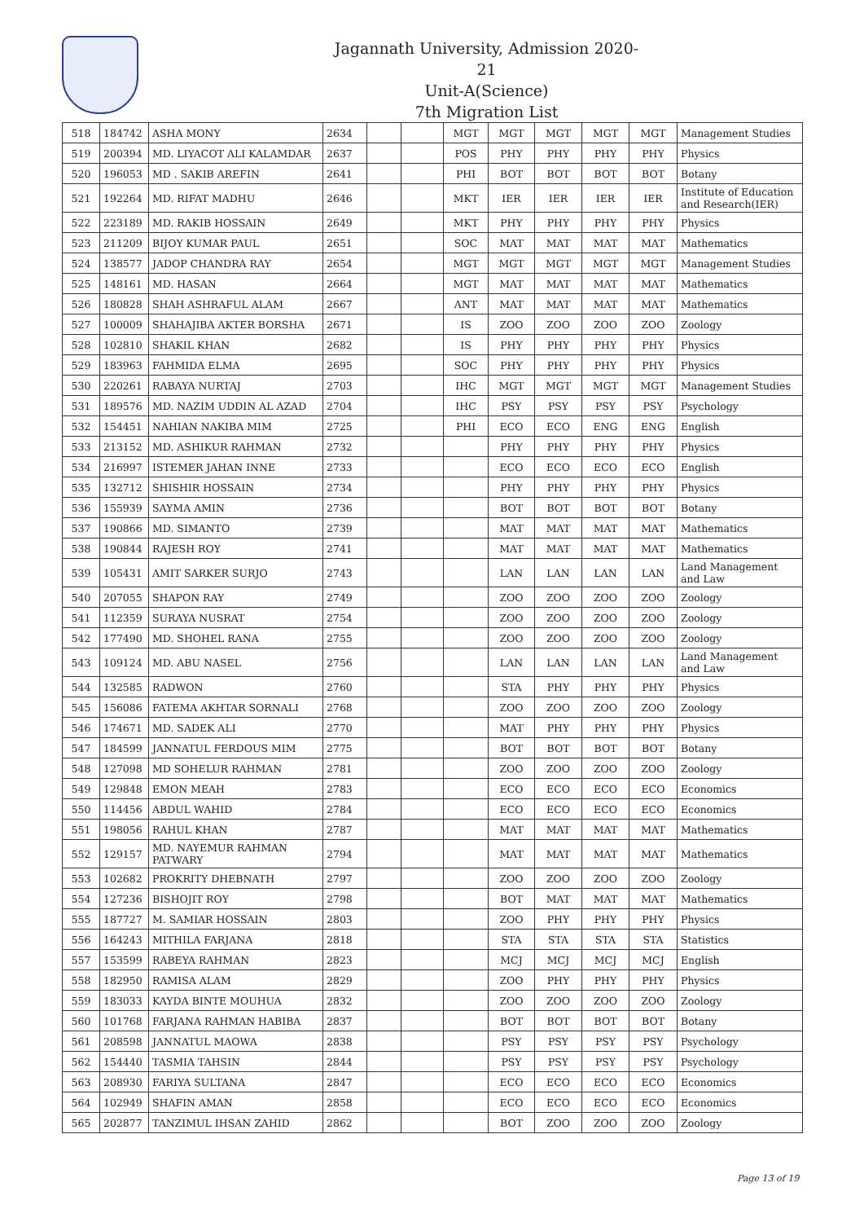Jagannath University, Admission 2020-21
Unit-A(Science)
7th Migration List
| 518 | 184742 | ASHA MONY | 2634 | | | MGT | MGT | MGT | MGT | MGT | Management Studies |
| 519 | 200394 | MD. LIYACOT ALI KALAMDAR | 2637 | | | POS | PHY | PHY | PHY | PHY | Physics |
| 520 | 196053 | MD . SAKIB AREFIN | 2641 | | | PHI | BOT | BOT | BOT | BOT | Botany |
| 521 | 192264 | MD. RIFAT MADHU | 2646 | | | MKT | IER | IER | IER | IER | Institute of Education and Research(IER) |
| 522 | 223189 | MD. RAKIB HOSSAIN | 2649 | | | MKT | PHY | PHY | PHY | PHY | Physics |
| 523 | 211209 | BIJOY KUMAR PAUL | 2651 | | | SOC | MAT | MAT | MAT | MAT | Mathematics |
| 524 | 138577 | JADOP CHANDRA RAY | 2654 | | | MGT | MGT | MGT | MGT | MGT | Management Studies |
| 525 | 148161 | MD. HASAN | 2664 | | | MGT | MAT | MAT | MAT | MAT | Mathematics |
| 526 | 180828 | SHAH ASHRAFUL ALAM | 2667 | | | ANT | MAT | MAT | MAT | MAT | Mathematics |
| 527 | 100009 | SHAHAJIBA AKTER BORSHA | 2671 | | | IS | ZOO | ZOO | ZOO | ZOO | Zoology |
| 528 | 102810 | SHAKIL KHAN | 2682 | | | IS | PHY | PHY | PHY | PHY | Physics |
| 529 | 183963 | FAHMIDA ELMA | 2695 | | | SOC | PHY | PHY | PHY | PHY | Physics |
| 530 | 220261 | RABAYA NURTAJ | 2703 | | | IHC | MGT | MGT | MGT | MGT | Management Studies |
| 531 | 189576 | MD. NAZIM UDDIN AL AZAD | 2704 | | | IHC | PSY | PSY | PSY | PSY | Psychology |
| 532 | 154451 | NAHIAN NAKIBA MIM | 2725 | | | PHI | ECO | ECO | ENG | ENG | English |
| 533 | 213152 | MD. ASHIKUR RAHMAN | 2732 | | | | PHY | PHY | PHY | PHY | Physics |
| 534 | 216997 | ISTEMER JAHAN INNE | 2733 | | | | ECO | ECO | ECO | ECO | English |
| 535 | 132712 | SHISHIR HOSSAIN | 2734 | | | | PHY | PHY | PHY | PHY | Physics |
| 536 | 155939 | SAYMA AMIN | 2736 | | | | BOT | BOT | BOT | BOT | Botany |
| 537 | 190866 | MD. SIMANTO | 2739 | | | | MAT | MAT | MAT | MAT | Mathematics |
| 538 | 190844 | RAJESH ROY | 2741 | | | | MAT | MAT | MAT | MAT | Mathematics |
| 539 | 105431 | AMIT SARKER SURJO | 2743 | | | | LAN | LAN | LAN | LAN | Land Management and Law |
| 540 | 207055 | SHAPON RAY | 2749 | | | | ZOO | ZOO | ZOO | ZOO | Zoology |
| 541 | 112359 | SURAYA NUSRAT | 2754 | | | | ZOO | ZOO | ZOO | ZOO | Zoology |
| 542 | 177490 | MD. SHOHEL RANA | 2755 | | | | ZOO | ZOO | ZOO | ZOO | Zoology |
| 543 | 109124 | MD. ABU NASEL | 2756 | | | | LAN | LAN | LAN | LAN | Land Management and Law |
| 544 | 132585 | RADWON | 2760 | | | | STA | PHY | PHY | PHY | Physics |
| 545 | 156086 | FATEMA AKHTAR SORNALI | 2768 | | | | ZOO | ZOO | ZOO | ZOO | Zoology |
| 546 | 174671 | MD. SADEK ALI | 2770 | | | | MAT | PHY | PHY | PHY | Physics |
| 547 | 184599 | JANNATUL FERDOUS MIM | 2775 | | | | BOT | BOT | BOT | BOT | Botany |
| 548 | 127098 | MD SOHELUR RAHMAN | 2781 | | | | ZOO | ZOO | ZOO | ZOO | Zoology |
| 549 | 129848 | EMON MEAH | 2783 | | | | ECO | ECO | ECO | ECO | Economics |
| 550 | 114456 | ABDUL WAHID | 2784 | | | | ECO | ECO | ECO | ECO | Economics |
| 551 | 198056 | RAHUL KHAN | 2787 | | | | MAT | MAT | MAT | MAT | Mathematics |
| 552 | 129157 | MD. NAYEMUR RAHMAN PATWARY | 2794 | | | | MAT | MAT | MAT | MAT | Mathematics |
| 553 | 102682 | PROKRITY DHEBNATH | 2797 | | | | ZOO | ZOO | ZOO | ZOO | Zoology |
| 554 | 127236 | BISHOJIT ROY | 2798 | | | | BOT | MAT | MAT | MAT | Mathematics |
| 555 | 187727 | M. SAMIAR HOSSAIN | 2803 | | | | ZOO | PHY | PHY | PHY | Physics |
| 556 | 164243 | MITHILA FARJANA | 2818 | | | | STA | STA | STA | STA | Statistics |
| 557 | 153599 | RABEYA RAHMAN | 2823 | | | | MCJ | MCJ | MCJ | MCJ | English |
| 558 | 182950 | RAMISA ALAM | 2829 | | | | ZOO | PHY | PHY | PHY | Physics |
| 559 | 183033 | KAYDA BINTE MOUHUA | 2832 | | | | ZOO | ZOO | ZOO | ZOO | Zoology |
| 560 | 101768 | FARJANA RAHMAN HABIBA | 2837 | | | | BOT | BOT | BOT | BOT | Botany |
| 561 | 208598 | JANNATUL MAOWA | 2838 | | | | PSY | PSY | PSY | PSY | Psychology |
| 562 | 154440 | TASMIA TAHSIN | 2844 | | | | PSY | PSY | PSY | PSY | Psychology |
| 563 | 208930 | FARIYA SULTANA | 2847 | | | | ECO | ECO | ECO | ECO | Economics |
| 564 | 102949 | SHAFIN AMAN | 2858 | | | | ECO | ECO | ECO | ECO | Economics |
| 565 | 202877 | TANZIMUL IHSAN ZAHID | 2862 | | | | BOT | ZOO | ZOO | ZOO | Zoology |
Page 13 of 19